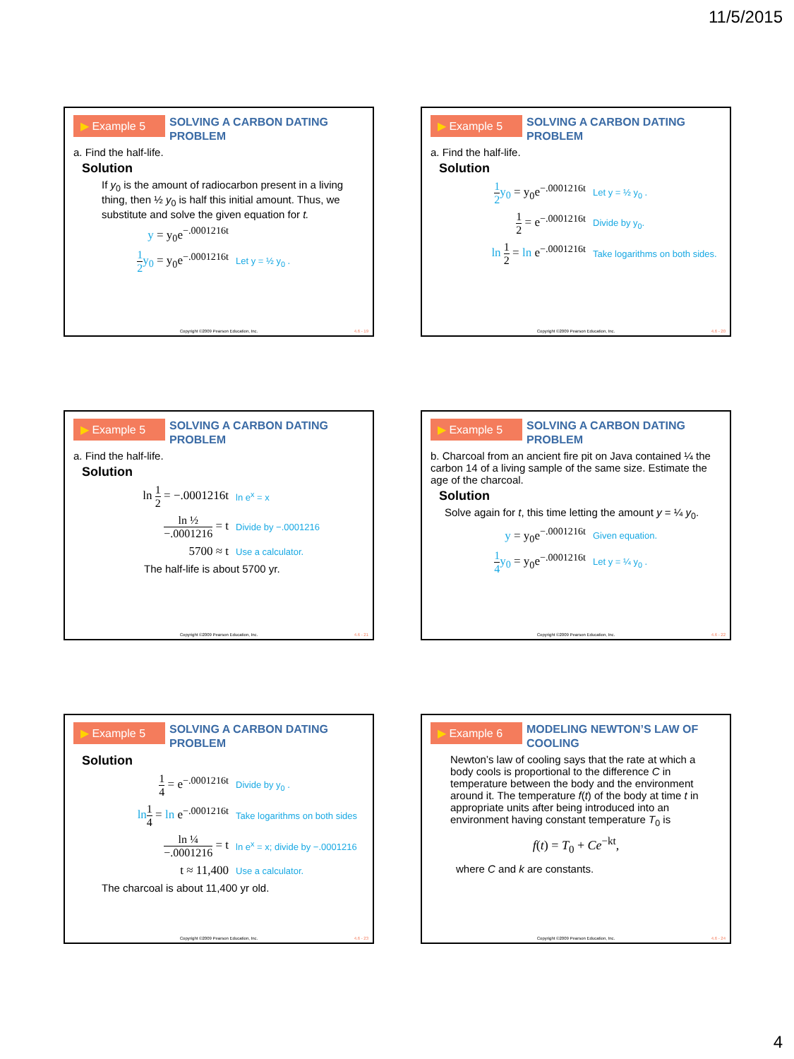11/5/2015
▶ Example 5
SOLVING A CARBON DATING PROBLEM
a. Find the half-life.
Solution
If y<sub>0</sub> is the amount of radiocarbon present in a living thing, then ½ y<sub>0</sub> is half this initial amount. Thus, we substitute and solve the given equation for t.
y = y<sub>0</sub>e<sup>−.0001216t</sup>
1 2 y<sub>0</sub> = y<sub>0</sub>e<sup>−.0001216t</sup>
Let y = ½ y<sub>0</sub> .
Copyright ©2009 Pearson Education, Inc.
4.6 - 19
▶ Example 5
SOLVING A CARBON DATING PROBLEM
a. Find the half-life.
Solution
1 2 y<sub>0</sub> = y<sub>0</sub>e<sup>−.0001216t</sup>
Let y = ½ y<sub>0</sub> .
1 2 = e<sup>−.0001216t</sup>
Divide by y<sub>0</sub>.
ln 1 2 = ln e<sup>−.0001216t</sup>
Take logarithms on both sides.
Copyright ©2009 Pearson Education, Inc.
4.6 - 20
▶ Example 5
SOLVING A CARBON DATING PROBLEM
a. Find the half-life.
Solution
ln 1 2 = −.0001216t
ln e<sup>x</sup> = x
ln ½ −.0001216 = t
Divide by −.0001216
5700 ≈ t
Use a calculator.
The half-life is about 5700 yr.
Copyright ©2009 Pearson Education, Inc.
4.6 - 21
▶ Example 5
SOLVING A CARBON DATING PROBLEM
b. Charcoal from an ancient fire pit on Java contained ¼ the carbon 14 of a living sample of the same size. Estimate the age of the charcoal.
Solution
Solve again for t, this time letting the amount y = ¼ y<sub>0</sub>.
y = y<sub>0</sub>e<sup>−.0001216t</sup>
Given equation.
1 4 y<sub>0</sub> = y<sub>0</sub>e<sup>−.0001216t</sup>
Let y = ¼ y<sub>0</sub> .
Copyright ©2009 Pearson Education, Inc.
4.6 - 22
▶ Example 5
SOLVING A CARBON DATING PROBLEM
Solution
1 4 = e<sup>−.0001216t</sup>
Divide by y<sub>0</sub> .
ln 1 4 = ln e<sup>−.0001216t</sup>
Take logarithms on both sides
ln ¼ −.0001216 = t
ln e<sup>x</sup> = x; divide by −.0001216
t ≈ 11,400
Use a calculator.
The charcoal is about 11,400 yr old.
Copyright ©2009 Pearson Education, Inc.
4.6 - 23
▶ Example 6
MODELING NEWTON’S LAW OF COOLING
Newton’s law of cooling says that the rate at which a body cools is proportional to the difference C in temperature between the body and the environment around it. The temperature f(t) of the body at time t in appropriate units after being introduced into an environment having constant temperature T<sub>0</sub> is
f(t) = T<sub>0</sub> + Ce<sup>−kt</sup>,
where C and k are constants.
Copyright ©2009 Pearson Education, Inc.
4.6 - 24
4